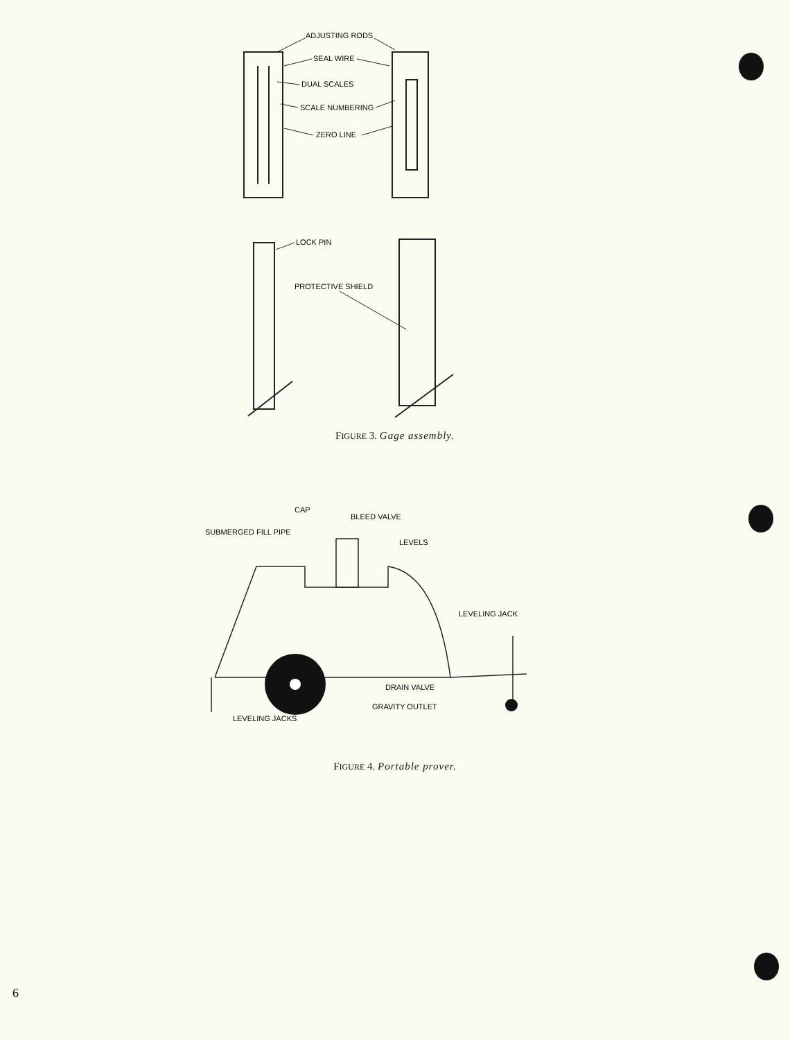ADJUSTING RODS
SEAL WIRE
DUAL SCALES
SCALE NUMBERING
ZERO LINE
LOCK PIN
PROTECTIVE SHIELD
FIGURE 3. Gage assembly.
CAP
BLEED VALVE
SUBMERGED FILL PIPE
LEVELS
LEVELING JACK
DRAIN VALVE
GRAVITY OUTLET
LEVELING JACKS
FIGURE 4. Portable prover.
6